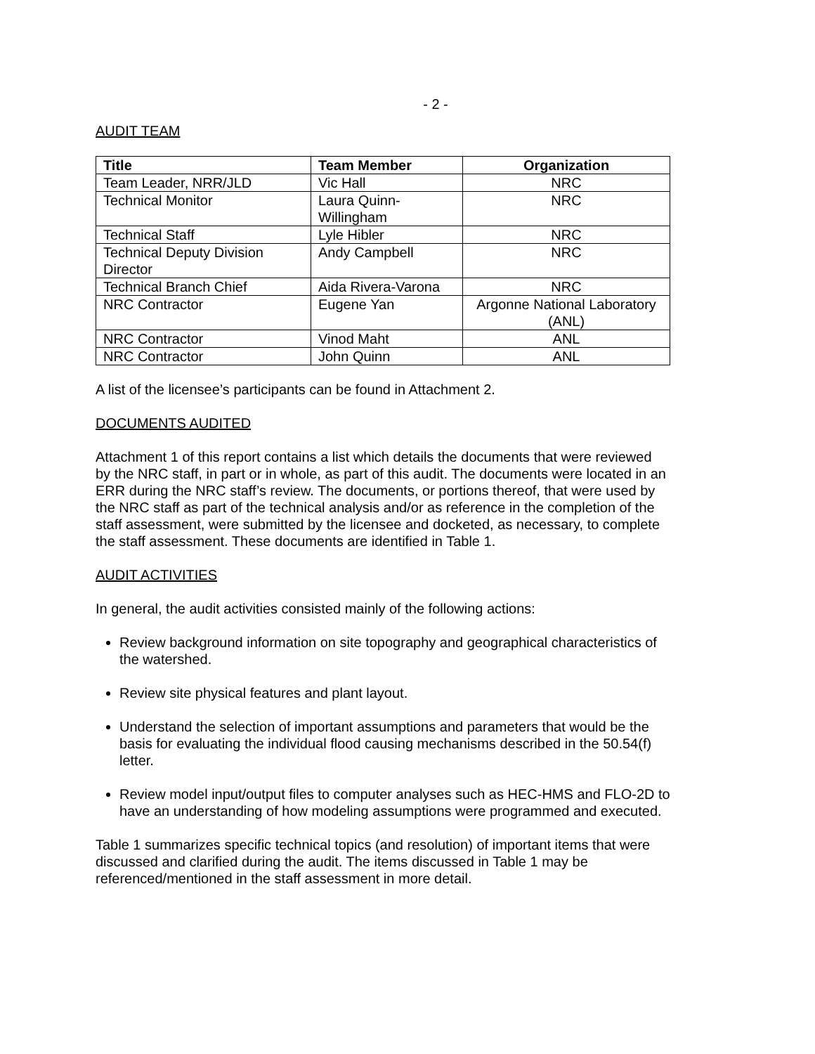- 2 -
AUDIT TEAM
| Title | Team Member | Organization |
| --- | --- | --- |
| Team Leader, NRR/JLD | Vic Hall | NRC |
| Technical Monitor | Laura Quinn- Willingham | NRC |
| Technical Staff | Lyle Hibler | NRC |
| Technical Deputy Division Director | Andy Campbell | NRC |
| Technical Branch Chief | Aida Rivera-Varona | NRC |
| NRC Contractor | Eugene Yan | Argonne National Laboratory (ANL) |
| NRC Contractor | Vinod Maht | ANL |
| NRC Contractor | John Quinn | ANL |
A list of the licensee’s participants can be found in Attachment 2.
DOCUMENTS AUDITED
Attachment 1 of this report contains a list which details the documents that were reviewed by the NRC staff, in part or in whole, as part of this audit. The documents were located in an ERR during the NRC staff’s review. The documents, or portions thereof, that were used by the NRC staff as part of the technical analysis and/or as reference in the completion of the staff assessment, were submitted by the licensee and docketed, as necessary, to complete the staff assessment. These documents are identified in Table 1.
AUDIT ACTIVITIES
In general, the audit activities consisted mainly of the following actions:
Review background information on site topography and geographical characteristics of the watershed.
Review site physical features and plant layout.
Understand the selection of important assumptions and parameters that would be the basis for evaluating the individual flood causing mechanisms described in the 50.54(f) letter.
Review model input/output files to computer analyses such as HEC-HMS and FLO-2D to have an understanding of how modeling assumptions were programmed and executed.
Table 1 summarizes specific technical topics (and resolution) of important items that were discussed and clarified during the audit. The items discussed in Table 1 may be referenced/mentioned in the staff assessment in more detail.